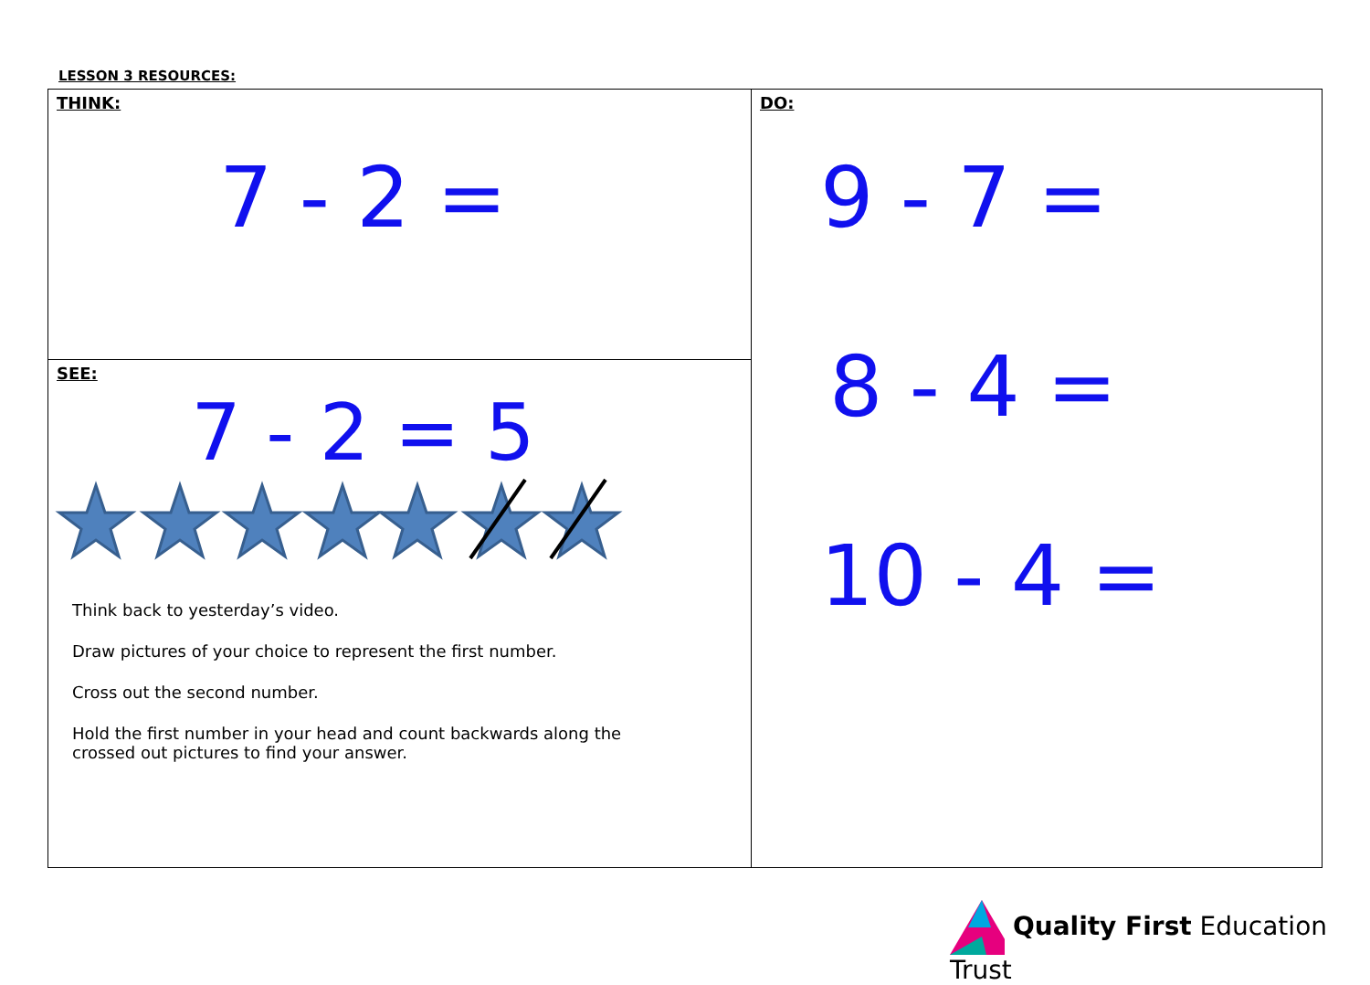LESSON 3 RESOURCES:
| THINK: 7 - 2 = | DO: 9 - 7 = 8 - 4 = 10 - 4 = |
| SEE: 7 - 2 = 5 Think back to yesterday’s video. Draw pictures of your choice to represent the first number. Cross out the second number. Hold the first number in your head and count backwards along the crossed out pictures to find your answer. | |
Quality First Education Trust